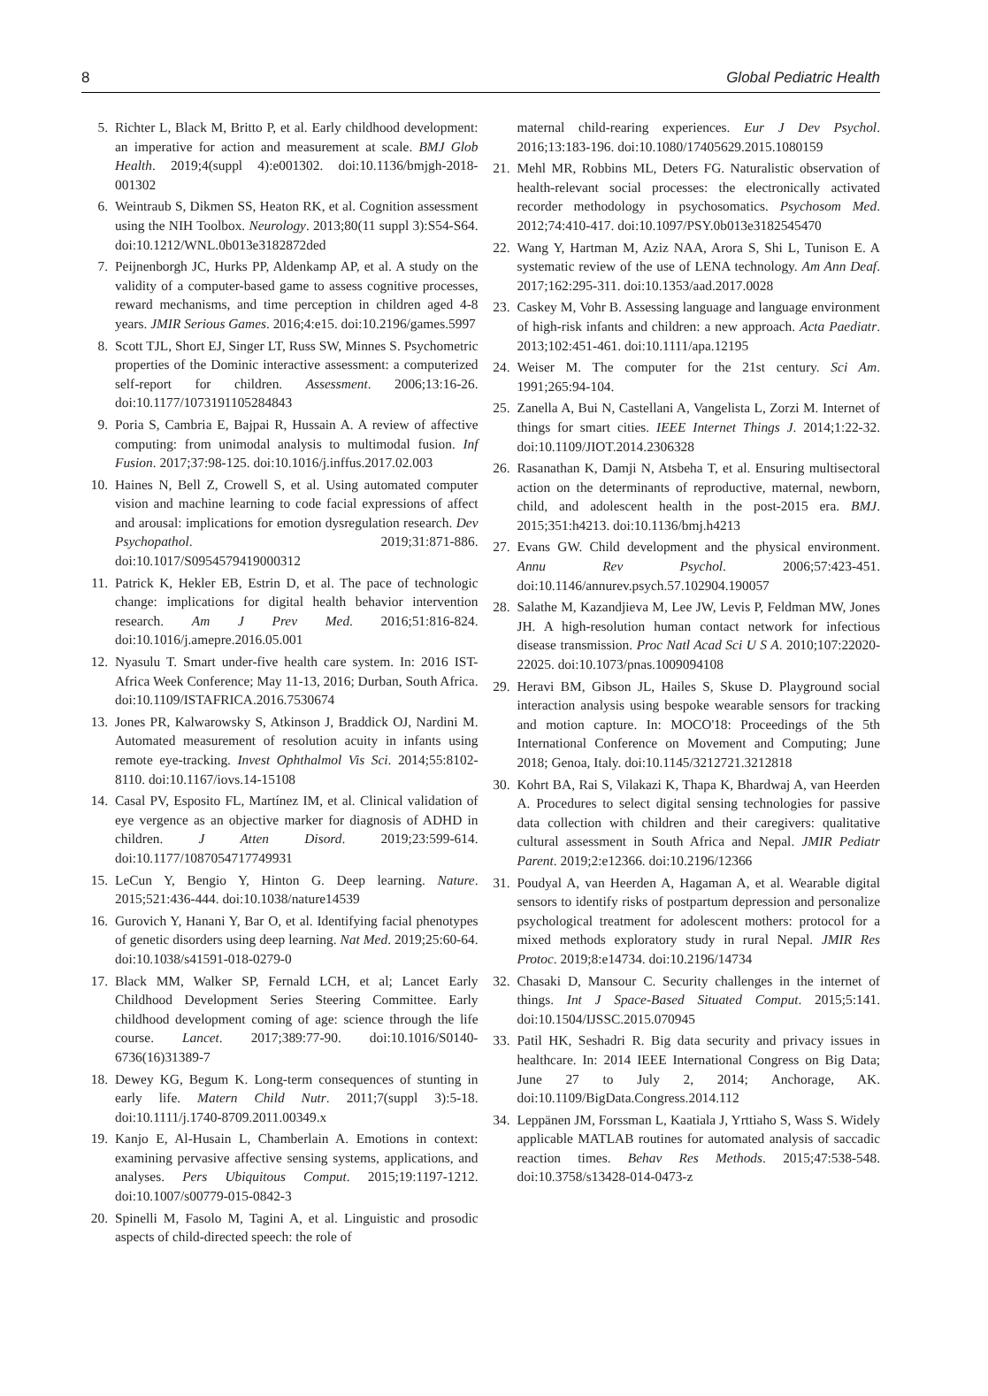8 Global Pediatric Health
5. Richter L, Black M, Britto P, et al. Early childhood development: an imperative for action and measurement at scale. BMJ Glob Health. 2019;4(suppl 4):e001302. doi:10.1136/bmjgh-2018-001302
6. Weintraub S, Dikmen SS, Heaton RK, et al. Cognition assessment using the NIH Toolbox. Neurology. 2013;80(11 suppl 3):S54-S64. doi:10.1212/WNL.0b013e3182872ded
7. Peijnenborgh JC, Hurks PP, Aldenkamp AP, et al. A study on the validity of a computer-based game to assess cognitive processes, reward mechanisms, and time perception in children aged 4-8 years. JMIR Serious Games. 2016;4:e15. doi:10.2196/games.5997
8. Scott TJL, Short EJ, Singer LT, Russ SW, Minnes S. Psychometric properties of the Dominic interactive assessment: a computerized self-report for children. Assessment. 2006;13:16-26. doi:10.1177/1073191105284843
9. Poria S, Cambria E, Bajpai R, Hussain A. A review of affective computing: from unimodal analysis to multimodal fusion. Inf Fusion. 2017;37:98-125. doi:10.1016/j.inffus.2017.02.003
10. Haines N, Bell Z, Crowell S, et al. Using automated computer vision and machine learning to code facial expressions of affect and arousal: implications for emotion dysregulation research. Dev Psychopathol. 2019;31:871-886. doi:10.1017/S0954579419000312
11. Patrick K, Hekler EB, Estrin D, et al. The pace of technologic change: implications for digital health behavior intervention research. Am J Prev Med. 2016;51:816-824. doi:10.1016/j.amepre.2016.05.001
12. Nyasulu T. Smart under-five health care system. In: 2016 IST-Africa Week Conference; May 11-13, 2016; Durban, South Africa. doi:10.1109/ISTAFRICA.2016.7530674
13. Jones PR, Kalwarowsky S, Atkinson J, Braddick OJ, Nardini M. Automated measurement of resolution acuity in infants using remote eye-tracking. Invest Ophthalmol Vis Sci. 2014;55:8102-8110. doi:10.1167/iovs.14-15108
14. Casal PV, Esposito FL, Martínez IM, et al. Clinical validation of eye vergence as an objective marker for diagnosis of ADHD in children. J Atten Disord. 2019;23:599-614. doi:10.1177/1087054717749931
15. LeCun Y, Bengio Y, Hinton G. Deep learning. Nature. 2015;521:436-444. doi:10.1038/nature14539
16. Gurovich Y, Hanani Y, Bar O, et al. Identifying facial phenotypes of genetic disorders using deep learning. Nat Med. 2019;25:60-64. doi:10.1038/s41591-018-0279-0
17. Black MM, Walker SP, Fernald LCH, et al; Lancet Early Childhood Development Series Steering Committee. Early childhood development coming of age: science through the life course. Lancet. 2017;389:77-90. doi:10.1016/S0140-6736(16)31389-7
18. Dewey KG, Begum K. Long-term consequences of stunting in early life. Matern Child Nutr. 2011;7(suppl 3):5-18. doi:10.1111/j.1740-8709.2011.00349.x
19. Kanjo E, Al-Husain L, Chamberlain A. Emotions in context: examining pervasive affective sensing systems, applications, and analyses. Pers Ubiquitous Comput. 2015;19:1197-1212. doi:10.1007/s00779-015-0842-3
20. Spinelli M, Fasolo M, Tagini A, et al. Linguistic and prosodic aspects of child-directed speech: the role of
maternal child-rearing experiences. Eur J Dev Psychol. 2016;13:183-196. doi:10.1080/17405629.2015.1080159
21. Mehl MR, Robbins ML, Deters FG. Naturalistic observation of health-relevant social processes: the electronically activated recorder methodology in psychosomatics. Psychosom Med. 2012;74:410-417. doi:10.1097/PSY.0b013e3182545470
22. Wang Y, Hartman M, Aziz NAA, Arora S, Shi L, Tunison E. A systematic review of the use of LENA technology. Am Ann Deaf. 2017;162:295-311. doi:10.1353/aad.2017.0028
23. Caskey M, Vohr B. Assessing language and language environment of high-risk infants and children: a new approach. Acta Paediatr. 2013;102:451-461. doi:10.1111/apa.12195
24. Weiser M. The computer for the 21st century. Sci Am. 1991;265:94-104.
25. Zanella A, Bui N, Castellani A, Vangelista L, Zorzi M. Internet of things for smart cities. IEEE Internet Things J. 2014;1:22-32. doi:10.1109/JIOT.2014.2306328
26. Rasanathan K, Damji N, Atsbeha T, et al. Ensuring multisectoral action on the determinants of reproductive, maternal, newborn, child, and adolescent health in the post-2015 era. BMJ. 2015;351:h4213. doi:10.1136/bmj.h4213
27. Evans GW. Child development and the physical environment. Annu Rev Psychol. 2006;57:423-451. doi:10.1146/annurev.psych.57.102904.190057
28. Salathe M, Kazandjieva M, Lee JW, Levis P, Feldman MW, Jones JH. A high-resolution human contact network for infectious disease transmission. Proc Natl Acad Sci U S A. 2010;107:22020-22025. doi:10.1073/pnas.1009094108
29. Heravi BM, Gibson JL, Hailes S, Skuse D. Playground social interaction analysis using bespoke wearable sensors for tracking and motion capture. In: MOCO'18: Proceedings of the 5th International Conference on Movement and Computing; June 2018; Genoa, Italy. doi:10.1145/3212721.3212818
30. Kohrt BA, Rai S, Vilakazi K, Thapa K, Bhardwaj A, van Heerden A. Procedures to select digital sensing technologies for passive data collection with children and their caregivers: qualitative cultural assessment in South Africa and Nepal. JMIR Pediatr Parent. 2019;2:e12366. doi:10.2196/12366
31. Poudyal A, van Heerden A, Hagaman A, et al. Wearable digital sensors to identify risks of postpartum depression and personalize psychological treatment for adolescent mothers: protocol for a mixed methods exploratory study in rural Nepal. JMIR Res Protoc. 2019;8:e14734. doi:10.2196/14734
32. Chasaki D, Mansour C. Security challenges in the internet of things. Int J Space-Based Situated Comput. 2015;5:141. doi:10.1504/IJSSC.2015.070945
33. Patil HK, Seshadri R. Big data security and privacy issues in healthcare. In: 2014 IEEE International Congress on Big Data; June 27 to July 2, 2014; Anchorage, AK. doi:10.1109/BigData.Congress.2014.112
34. Leppänen JM, Forssman L, Kaatiala J, Yrttiaho S, Wass S. Widely applicable MATLAB routines for automated analysis of saccadic reaction times. Behav Res Methods. 2015;47:538-548. doi:10.3758/s13428-014-0473-z